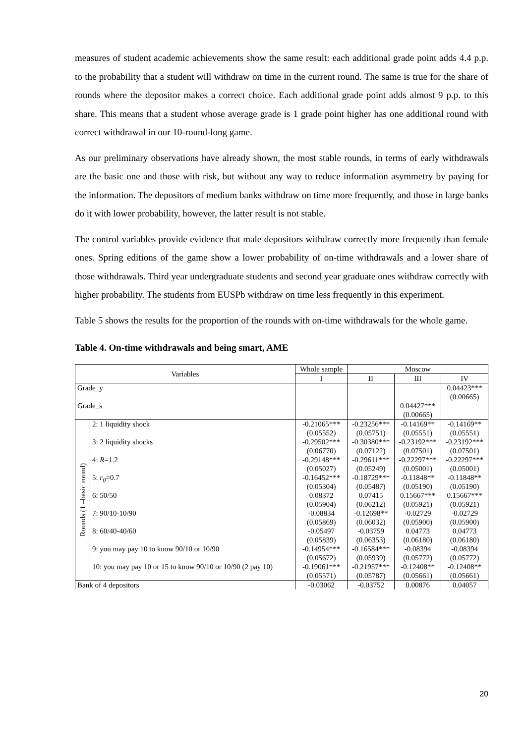measures of student academic achievements show the same result: each additional grade point adds 4.4 p.p. to the probability that a student will withdraw on time in the current round. The same is true for the share of rounds where the depositor makes a correct choice. Each additional grade point adds almost 9 p.p. to this share. This means that a student whose average grade is 1 grade point higher has one additional round with correct withdrawal in our 10-round-long game.
As our preliminary observations have already shown, the most stable rounds, in terms of early withdrawals are the basic one and those with risk, but without any way to reduce information asymmetry by paying for the information. The depositors of medium banks withdraw on time more frequently, and those in large banks do it with lower probability, however, the latter result is not stable.
The control variables provide evidence that male depositors withdraw correctly more frequently than female ones. Spring editions of the game show a lower probability of on-time withdrawals and a lower share of those withdrawals. Third year undergraduate students and second year graduate ones withdraw correctly with higher probability. The students from EUSPb withdraw on time less frequently in this experiment.
Table 5 shows the results for the proportion of the rounds with on-time withdrawals for the whole game.
Table 4. On-time withdrawals and being smart, AME
| Variables | | Whole sample | Moscow | | |
| --- | --- | --- | --- | --- | --- |
| | | I | II | III | IV |
| Grade_y | | | | | 0.04423*** (0.00665) |
| Grade_s | | | | 0.04427*** (0.00665) | |
| Rounds (1 –basic round) | 2: 1 liquidity shock | -0.21065*** (0.05552) | -0.23256*** (0.05751) | -0.14169** (0.05551) | -0.14169** (0.05551) |
| | 3: 2 liquidity shocks | -0.29502*** (0.06770) | -0.30380*** (0.07122) | -0.23192*** (0.07501) | -0.23192*** (0.07501) |
| | 4: R =1.2 | -0.29148*** (0.05027) | -0.29611*** (0.05249) | -0.22297*** (0.05001) | -0.22297*** (0.05001) |
| | 5: r<sub>0</sub> =0.7 | -0.16452*** (0.05304) | -0.18729*** (0.05487) | -0.11848** (0.05190) | -0.11848** (0.05190) |
| | 6: 50/50 | 0.08372 (0.05904) | 0.07415 (0.06212) | 0.15667*** (0.05921) | 0.15667*** (0.05921) |
| | 7: 90/10-10/90 | -0.08834 (0.05869) | -0.12698** (0.06032) | -0.02729 (0.05900) | -0.02729 (0.05900) |
| | 8: 60/40-40/60 | -0.05497 (0.05839) | -0.03759 (0.06353) | 0.04773 (0.06180) | 0.04773 (0.06180) |
| | 9: you may pay 10 to know 90/10 or 10/90 | -0.14954*** (0.05672) | -0.16584*** (0.05939) | -0.08394 (0.05772) | -0.08394 (0.05772) |
| | 10: you may pay 10 or 15 to know 90/10 or 10/90 (2 pay 10) | -0.19061*** (0.05571) | -0.21957*** (0.05787) | -0.12408** (0.05661) | -0.12408** (0.05661) |
| Bank of 4 depositors | | -0.03062 | -0.03752 | 0.00876 | 0.04057 |
20